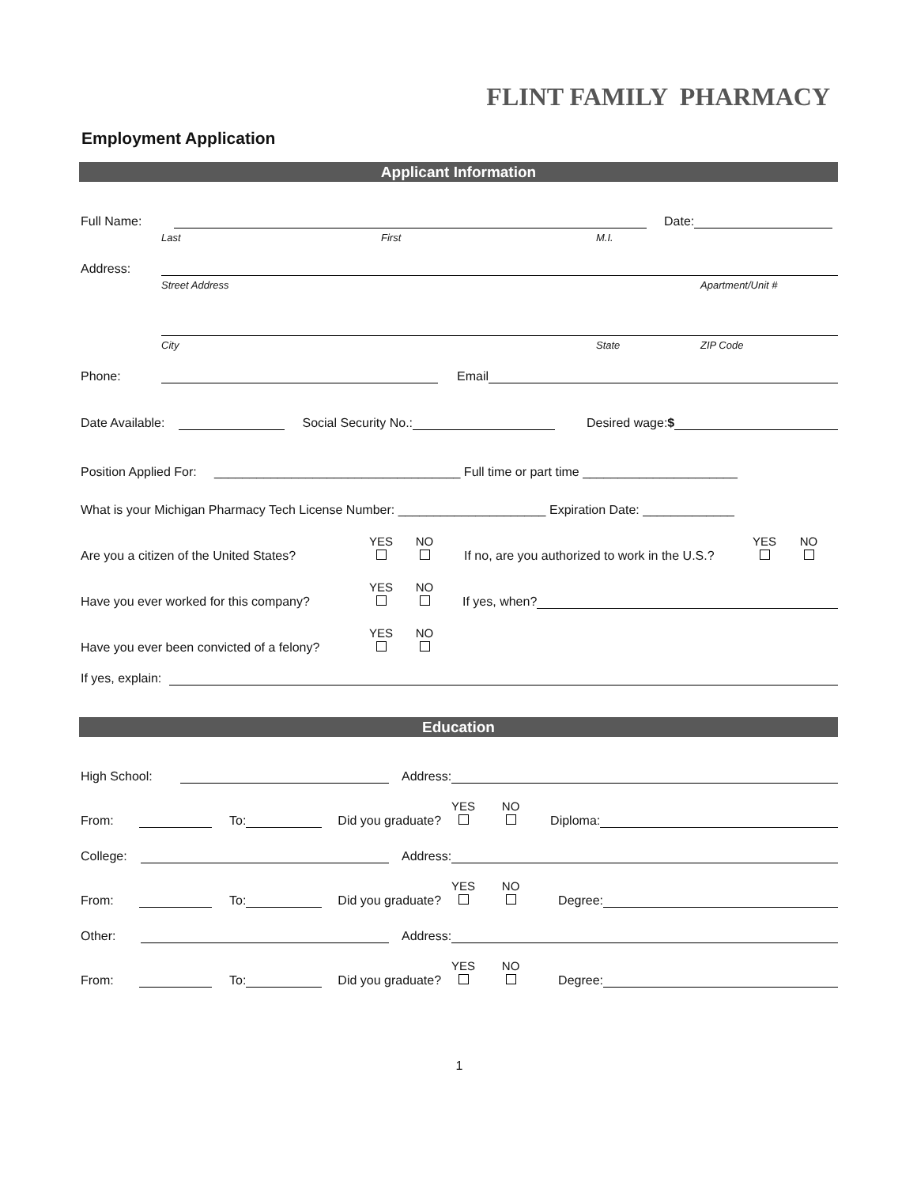FLINT FAMILY PHARMACY
Employment Application
Applicant Information
Full Name: Date:
Last First M.I.
Address:
Street Address Apartment/Unit #
City State ZIP Code
Phone: Email
Date Available: Social Security No.: Desired wage:$
Position Applied For: ___________________________________ Full time or part time ______________________
What is your Michigan Pharmacy Tech License Number: _____________________ Expiration Date: _____________
Are you a citizen of the United States? YES
NO
If no, are you authorized to work in the U.S.? YES
NO
Have you ever worked for this company? YES
NO
If yes, when?
Have you ever been convicted of a felony? YES
NO
If yes, explain:
Education
High School: Address:
From: To: Did you graduate? YES
NO
Diploma:
College: Address:
From: To: Did you graduate? YES
NO
Degree:
Other: Address:
From: To: Did you graduate? YES
NO
Degree:
1